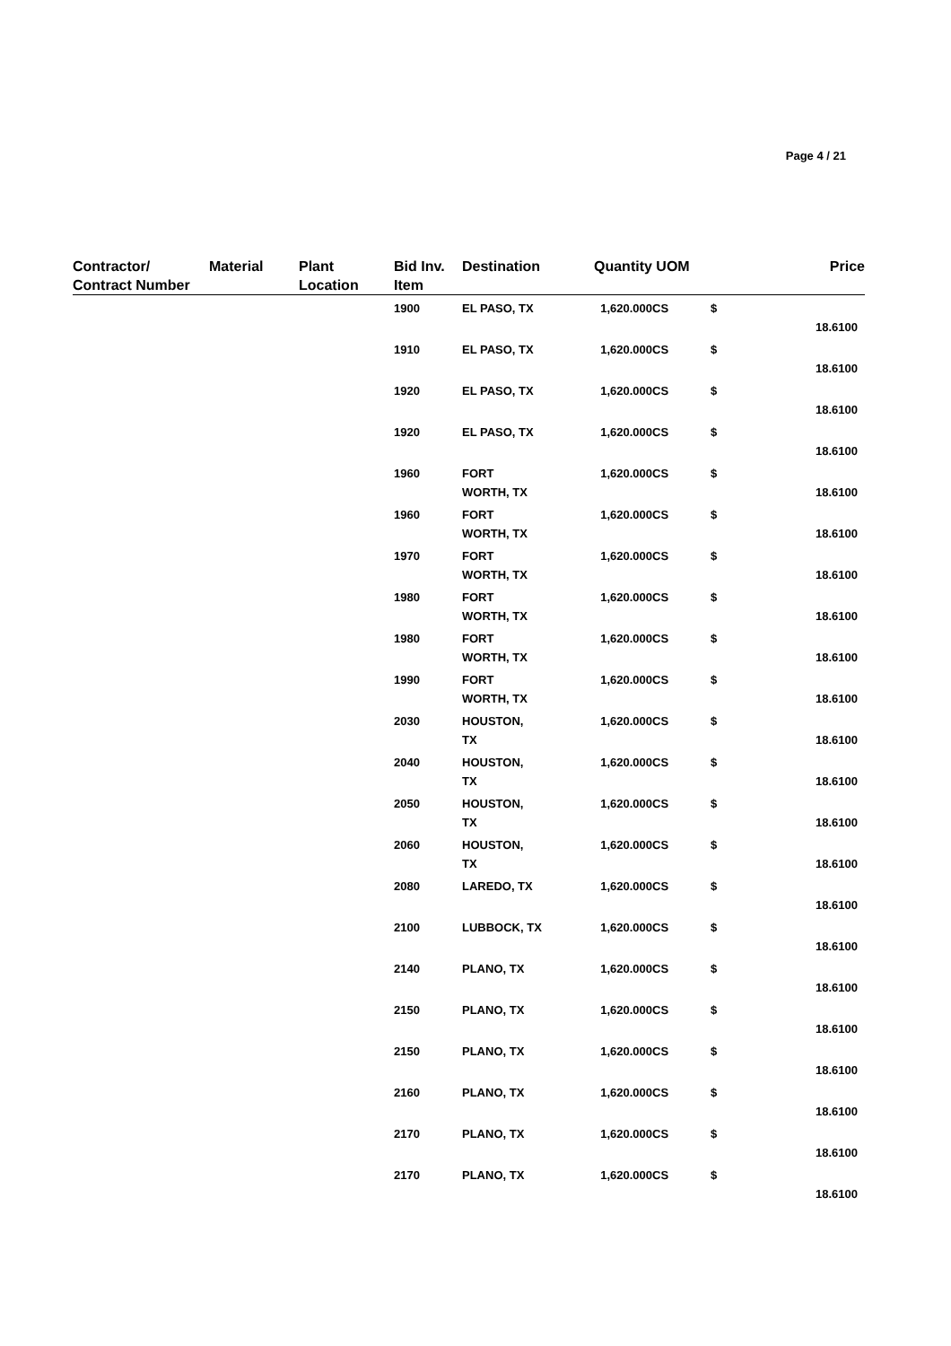Page 4 / 21
| Contractor/ Contract Number | Material | Plant Location | Bid Inv. Item | Destination | Quantity UOM | | Price |
| --- | --- | --- | --- | --- | --- | --- | --- |
| | | | 1900 | EL PASO, TX | 1,620.000CS | $ | 18.6100 |
| | | | 1910 | EL PASO, TX | 1,620.000CS | $ | 18.6100 |
| | | | 1920 | EL PASO, TX | 1,620.000CS | $ | 18.6100 |
| | | | 1920 | EL PASO, TX | 1,620.000CS | $ | 18.6100 |
| | | | 1960 | FORT WORTH, TX | 1,620.000CS | $ | 18.6100 |
| | | | 1960 | FORT WORTH, TX | 1,620.000CS | $ | 18.6100 |
| | | | 1970 | FORT WORTH, TX | 1,620.000CS | $ | 18.6100 |
| | | | 1980 | FORT WORTH, TX | 1,620.000CS | $ | 18.6100 |
| | | | 1980 | FORT WORTH, TX | 1,620.000CS | $ | 18.6100 |
| | | | 1990 | FORT WORTH, TX | 1,620.000CS | $ | 18.6100 |
| | | | 2030 | HOUSTON, TX | 1,620.000CS | $ | 18.6100 |
| | | | 2040 | HOUSTON, TX | 1,620.000CS | $ | 18.6100 |
| | | | 2050 | HOUSTON, TX | 1,620.000CS | $ | 18.6100 |
| | | | 2060 | HOUSTON, TX | 1,620.000CS | $ | 18.6100 |
| | | | 2080 | LAREDO, TX | 1,620.000CS | $ | 18.6100 |
| | | | 2100 | LUBBOCK, TX | 1,620.000CS | $ | 18.6100 |
| | | | 2140 | PLANO, TX | 1,620.000CS | $ | 18.6100 |
| | | | 2150 | PLANO, TX | 1,620.000CS | $ | 18.6100 |
| | | | 2150 | PLANO, TX | 1,620.000CS | $ | 18.6100 |
| | | | 2160 | PLANO, TX | 1,620.000CS | $ | 18.6100 |
| | | | 2170 | PLANO, TX | 1,620.000CS | $ | 18.6100 |
| | | | 2170 | PLANO, TX | 1,620.000CS | $ | 18.6100 |